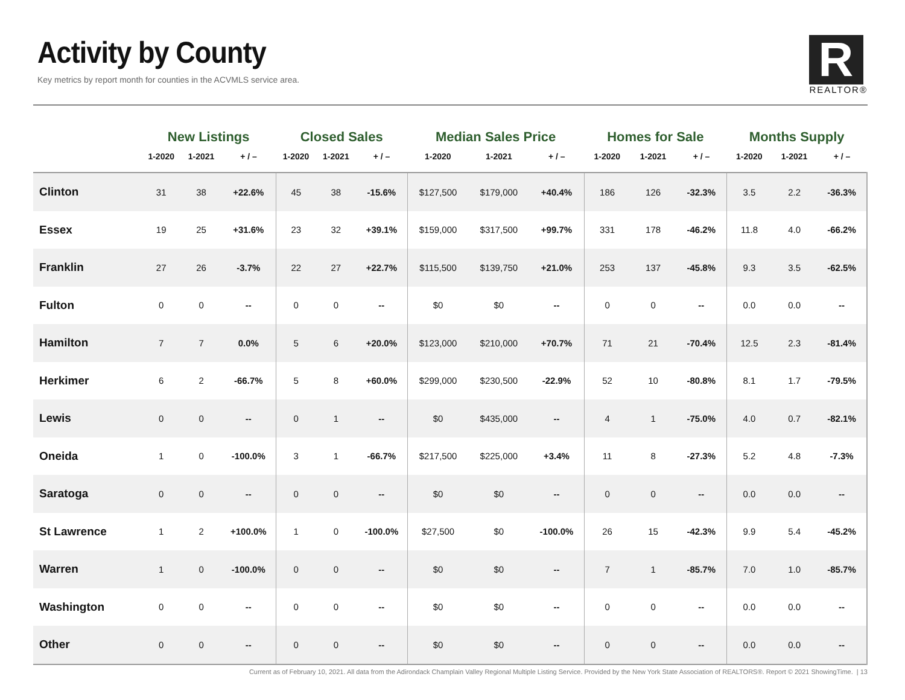Activity by County
Key metrics by report month for counties in the ACVMLS service area.
R
REALTOR®
| | New Listings | | | Closed Sales | | | Median Sales Price | | | Homes for Sale | | | Months Supply | | |
| --- | --- | --- | --- | --- | --- | --- | --- | --- | --- | --- | --- | --- | --- | --- | --- |
| | 1-2020 | 1-2021 | + / – | 1-2020 | 1-2021 | + / – | 1-2020 | 1-2021 | + / – | 1-2020 | 1-2021 | + / – | 1-2020 | 1-2021 | + / – |
| Clinton | 31 | 38 | +22.6% | 45 | 38 | -15.6% | $127,500 | $179,000 | +40.4% | 186 | 126 | -32.3% | 3.5 | 2.2 | -36.3% |
| Essex | 19 | 25 | +31.6% | 23 | 32 | +39.1% | $159,000 | $317,500 | +99.7% | 331 | 178 | -46.2% | 11.8 | 4.0 | -66.2% |
| Franklin | 27 | 26 | -3.7% | 22 | 27 | +22.7% | $115,500 | $139,750 | +21.0% | 253 | 137 | -45.8% | 9.3 | 3.5 | -62.5% |
| Fulton | 0 | 0 | -- | 0 | 0 | -- | $0 | $0 | -- | 0 | 0 | -- | 0.0 | 0.0 | -- |
| Hamilton | 7 | 7 | 0.0% | 5 | 6 | +20.0% | $123,000 | $210,000 | +70.7% | 71 | 21 | -70.4% | 12.5 | 2.3 | -81.4% |
| Herkimer | 6 | 2 | -66.7% | 5 | 8 | +60.0% | $299,000 | $230,500 | -22.9% | 52 | 10 | -80.8% | 8.1 | 1.7 | -79.5% |
| Lewis | 0 | 0 | -- | 0 | 1 | -- | $0 | $435,000 | -- | 4 | 1 | -75.0% | 4.0 | 0.7 | -82.1% |
| Oneida | 1 | 0 | -100.0% | 3 | 1 | -66.7% | $217,500 | $225,000 | +3.4% | 11 | 8 | -27.3% | 5.2 | 4.8 | -7.3% |
| Saratoga | 0 | 0 | -- | 0 | 0 | -- | $0 | $0 | -- | 0 | 0 | -- | 0.0 | 0.0 | -- |
| St Lawrence | 1 | 2 | +100.0% | 1 | 0 | -100.0% | $27,500 | $0 | -100.0% | 26 | 15 | -42.3% | 9.9 | 5.4 | -45.2% |
| Warren | 1 | 0 | -100.0% | 0 | 0 | -- | $0 | $0 | -- | 7 | 1 | -85.7% | 7.0 | 1.0 | -85.7% |
| Washington | 0 | 0 | -- | 0 | 0 | -- | $0 | $0 | -- | 0 | 0 | -- | 0.0 | 0.0 | -- |
| Other | 0 | 0 | -- | 0 | 0 | -- | $0 | $0 | -- | 0 | 0 | -- | 0.0 | 0.0 | -- |
Current as of February 10, 2021. All data from the Adirondack Champlain Valley Regional Multiple Listing Service. Provided by the New York State Association of REALTORS®. Report © 2021 ShowingTime. | 13